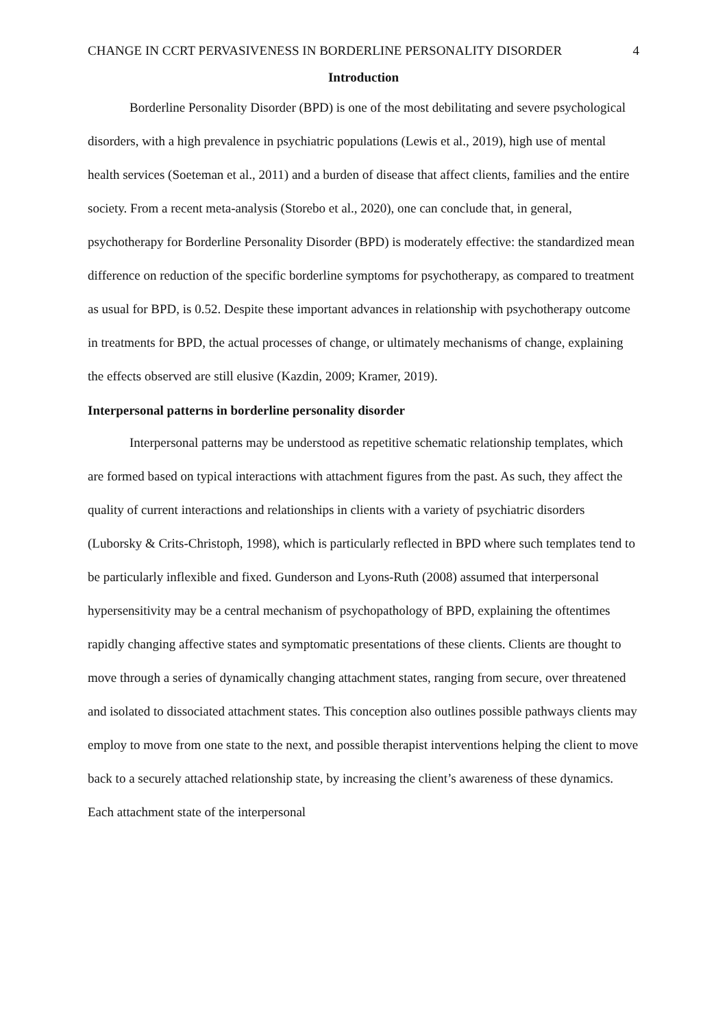CHANGE IN CCRT PERVASIVENESS IN BORDERLINE PERSONALITY DISORDER 4
Introduction
Borderline Personality Disorder (BPD) is one of the most debilitating and severe psychological disorders, with a high prevalence in psychiatric populations (Lewis et al., 2019), high use of mental health services (Soeteman et al., 2011) and a burden of disease that affect clients, families and the entire society. From a recent meta-analysis (Storebo et al., 2020), one can conclude that, in general, psychotherapy for Borderline Personality Disorder (BPD) is moderately effective: the standardized mean difference on reduction of the specific borderline symptoms for psychotherapy, as compared to treatment as usual for BPD, is 0.52. Despite these important advances in relationship with psychotherapy outcome in treatments for BPD, the actual processes of change, or ultimately mechanisms of change, explaining the effects observed are still elusive (Kazdin, 2009; Kramer, 2019).
Interpersonal patterns in borderline personality disorder
Interpersonal patterns may be understood as repetitive schematic relationship templates, which are formed based on typical interactions with attachment figures from the past. As such, they affect the quality of current interactions and relationships in clients with a variety of psychiatric disorders (Luborsky & Crits-Christoph, 1998), which is particularly reflected in BPD where such templates tend to be particularly inflexible and fixed. Gunderson and Lyons-Ruth (2008) assumed that interpersonal hypersensitivity may be a central mechanism of psychopathology of BPD, explaining the oftentimes rapidly changing affective states and symptomatic presentations of these clients. Clients are thought to move through a series of dynamically changing attachment states, ranging from secure, over threatened and isolated to dissociated attachment states. This conception also outlines possible pathways clients may employ to move from one state to the next, and possible therapist interventions helping the client to move back to a securely attached relationship state, by increasing the client’s awareness of these dynamics. Each attachment state of the interpersonal